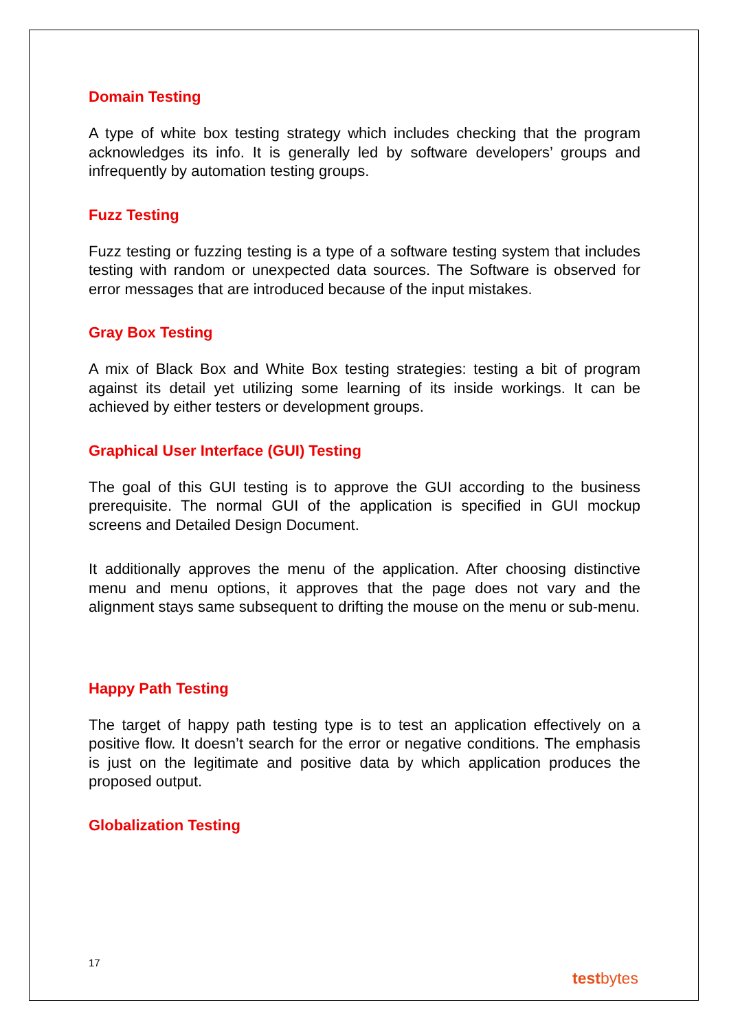Domain Testing
A type of white box testing strategy which includes checking that the program acknowledges its info. It is generally led by software developers’ groups and infrequently by automation testing groups.
Fuzz Testing
Fuzz testing or fuzzing testing is a type of a software testing system that includes testing with random or unexpected data sources. The Software is observed for error messages that are introduced because of the input mistakes.
Gray Box Testing
A mix of Black Box and White Box testing strategies: testing a bit of program against its detail yet utilizing some learning of its inside workings. It can be achieved by either testers or development groups.
Graphical User Interface (GUI) Testing
The goal of this GUI testing is to approve the GUI according to the business prerequisite. The normal GUI of the application is specified in GUI mockup screens and Detailed Design Document.
It additionally approves the menu of the application. After choosing distinctive menu and menu options, it approves that the page does not vary and the alignment stays same subsequent to drifting the mouse on the menu or sub-menu.
Happy Path Testing
The target of happy path testing type is to test an application effectively on a positive flow. It doesn’t search for the error or negative conditions. The emphasis is just on the legitimate and positive data by which application produces the proposed output.
Globalization Testing
17
testbytes